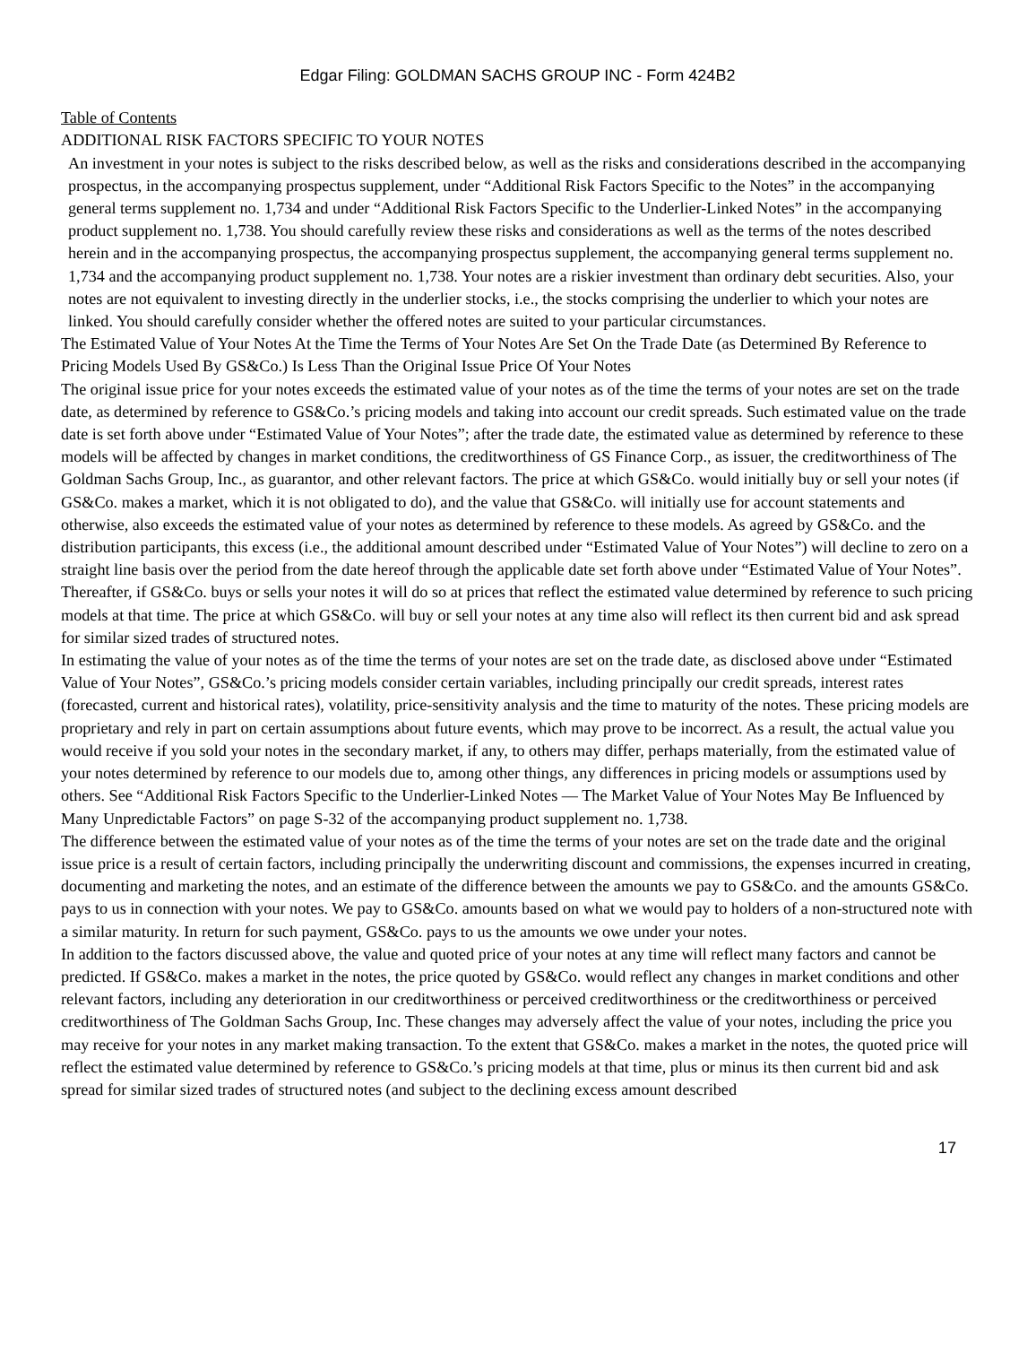Edgar Filing: GOLDMAN SACHS GROUP INC - Form 424B2
Table of Contents
ADDITIONAL RISK FACTORS SPECIFIC TO YOUR NOTES
An investment in your notes is subject to the risks described below, as well as the risks and considerations described in the accompanying prospectus, in the accompanying prospectus supplement, under “Additional Risk Factors Specific to the Notes” in the accompanying general terms supplement no. 1,734 and under “Additional Risk Factors Specific to the Underlier-Linked Notes” in the accompanying product supplement no. 1,738. You should carefully review these risks and considerations as well as the terms of the notes described herein and in the accompanying prospectus, the accompanying prospectus supplement, the accompanying general terms supplement no. 1,734 and the accompanying product supplement no. 1,738. Your notes are a riskier investment than ordinary debt securities. Also, your notes are not equivalent to investing directly in the underlier stocks, i.e., the stocks comprising the underlier to which your notes are linked. You should carefully consider whether the offered notes are suited to your particular circumstances.
The Estimated Value of Your Notes At the Time the Terms of Your Notes Are Set On the Trade Date (as Determined By Reference to Pricing Models Used By GS&Co.) Is Less Than the Original Issue Price Of Your Notes
The original issue price for your notes exceeds the estimated value of your notes as of the time the terms of your notes are set on the trade date, as determined by reference to GS&Co.’s pricing models and taking into account our credit spreads. Such estimated value on the trade date is set forth above under “Estimated Value of Your Notes”; after the trade date, the estimated value as determined by reference to these models will be affected by changes in market conditions, the creditworthiness of GS Finance Corp., as issuer, the creditworthiness of The Goldman Sachs Group, Inc., as guarantor, and other relevant factors. The price at which GS&Co. would initially buy or sell your notes (if GS&Co. makes a market, which it is not obligated to do), and the value that GS&Co. will initially use for account statements and otherwise, also exceeds the estimated value of your notes as determined by reference to these models. As agreed by GS&Co. and the distribution participants, this excess (i.e., the additional amount described under “Estimated Value of Your Notes”) will decline to zero on a straight line basis over the period from the date hereof through the applicable date set forth above under “Estimated Value of Your Notes”. Thereafter, if GS&Co. buys or sells your notes it will do so at prices that reflect the estimated value determined by reference to such pricing models at that time. The price at which GS&Co. will buy or sell your notes at any time also will reflect its then current bid and ask spread for similar sized trades of structured notes.
In estimating the value of your notes as of the time the terms of your notes are set on the trade date, as disclosed above under “Estimated Value of Your Notes”, GS&Co.’s pricing models consider certain variables, including principally our credit spreads, interest rates (forecasted, current and historical rates), volatility, price-sensitivity analysis and the time to maturity of the notes. These pricing models are proprietary and rely in part on certain assumptions about future events, which may prove to be incorrect. As a result, the actual value you would receive if you sold your notes in the secondary market, if any, to others may differ, perhaps materially, from the estimated value of your notes determined by reference to our models due to, among other things, any differences in pricing models or assumptions used by others. See “Additional Risk Factors Specific to the Underlier-Linked Notes — The Market Value of Your Notes May Be Influenced by Many Unpredictable Factors” on page S-32 of the accompanying product supplement no. 1,738.
The difference between the estimated value of your notes as of the time the terms of your notes are set on the trade date and the original issue price is a result of certain factors, including principally the underwriting discount and commissions, the expenses incurred in creating, documenting and marketing the notes, and an estimate of the difference between the amounts we pay to GS&Co. and the amounts GS&Co. pays to us in connection with your notes. We pay to GS&Co. amounts based on what we would pay to holders of a non-structured note with a similar maturity. In return for such payment, GS&Co. pays to us the amounts we owe under your notes.
In addition to the factors discussed above, the value and quoted price of your notes at any time will reflect many factors and cannot be predicted. If GS&Co. makes a market in the notes, the price quoted by GS&Co. would reflect any changes in market conditions and other relevant factors, including any deterioration in our creditworthiness or perceived creditworthiness or the creditworthiness or perceived creditworthiness of The Goldman Sachs Group, Inc. These changes may adversely affect the value of your notes, including the price you may receive for your notes in any market making transaction. To the extent that GS&Co. makes a market in the notes, the quoted price will reflect the estimated value determined by reference to GS&Co.’s pricing models at that time, plus or minus its then current bid and ask spread for similar sized trades of structured notes (and subject to the declining excess amount described
17